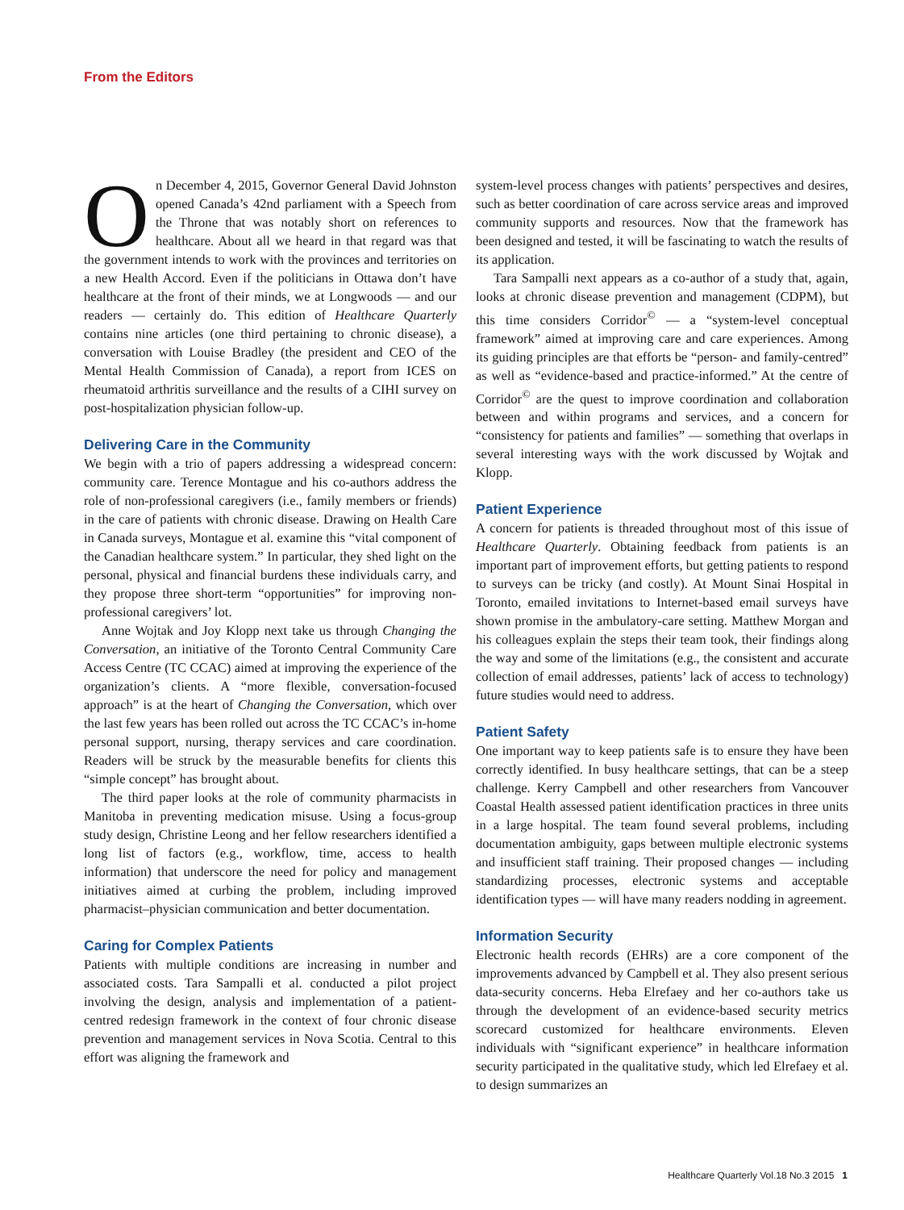From the Editors
On December 4, 2015, Governor General David Johnston opened Canada’s 42nd parliament with a Speech from the Throne that was notably short on references to healthcare. About all we heard in that regard was that the government intends to work with the provinces and territories on a new Health Accord. Even if the politicians in Ottawa don’t have healthcare at the front of their minds, we at Longwoods — and our readers — certainly do. This edition of Healthcare Quarterly contains nine articles (one third pertaining to chronic disease), a conversation with Louise Bradley (the president and CEO of the Mental Health Commission of Canada), a report from ICES on rheumatoid arthritis surveillance and the results of a CIHI survey on post-hospitalization physician follow-up.
Delivering Care in the Community
We begin with a trio of papers addressing a widespread concern: community care. Terence Montague and his co-authors address the role of non-professional caregivers (i.e., family members or friends) in the care of patients with chronic disease. Drawing on Health Care in Canada surveys, Montague et al. examine this “vital component of the Canadian healthcare system.” In particular, they shed light on the personal, physical and financial burdens these individuals carry, and they propose three short-term “opportunities” for improving non-professional caregivers’ lot.
Anne Wojtak and Joy Klopp next take us through Changing the Conversation, an initiative of the Toronto Central Community Care Access Centre (TC CCAC) aimed at improving the experience of the organization’s clients. A “more flexible, conversation-focused approach” is at the heart of Changing the Conversation, which over the last few years has been rolled out across the TC CCAC’s in-home personal support, nursing, therapy services and care coordination. Readers will be struck by the measurable benefits for clients this “simple concept” has brought about.
The third paper looks at the role of community pharmacists in Manitoba in preventing medication misuse. Using a focus-group study design, Christine Leong and her fellow researchers identified a long list of factors (e.g., workflow, time, access to health information) that underscore the need for policy and management initiatives aimed at curbing the problem, including improved pharmacist–physician communication and better documentation.
Caring for Complex Patients
Patients with multiple conditions are increasing in number and associated costs. Tara Sampalli et al. conducted a pilot project involving the design, analysis and implementation of a patient-centred redesign framework in the context of four chronic disease prevention and management services in Nova Scotia. Central to this effort was aligning the framework and
system-level process changes with patients’ perspectives and desires, such as better coordination of care across service areas and improved community supports and resources. Now that the framework has been designed and tested, it will be fascinating to watch the results of its application.
Tara Sampalli next appears as a co-author of a study that, again, looks at chronic disease prevention and management (CDPM), but this time considers Corridor<sup>©</sup> — a “system-level conceptual framework” aimed at improving care and care experiences. Among its guiding principles are that efforts be “person- and family-centred” as well as “evidence-based and practice-informed.” At the centre of Corridor<sup>©</sup> are the quest to improve coordination and collaboration between and within programs and services, and a concern for “consistency for patients and families” — something that overlaps in several interesting ways with the work discussed by Wojtak and Klopp.
Patient Experience
A concern for patients is threaded throughout most of this issue of Healthcare Quarterly. Obtaining feedback from patients is an important part of improvement efforts, but getting patients to respond to surveys can be tricky (and costly). At Mount Sinai Hospital in Toronto, emailed invitations to Internet-based email surveys have shown promise in the ambulatory-care setting. Matthew Morgan and his colleagues explain the steps their team took, their findings along the way and some of the limitations (e.g., the consistent and accurate collection of email addresses, patients’ lack of access to technology) future studies would need to address.
Patient Safety
One important way to keep patients safe is to ensure they have been correctly identified. In busy healthcare settings, that can be a steep challenge. Kerry Campbell and other researchers from Vancouver Coastal Health assessed patient identification practices in three units in a large hospital. The team found several problems, including documentation ambiguity, gaps between multiple electronic systems and insufficient staff training. Their proposed changes — including standardizing processes, electronic systems and acceptable identification types — will have many readers nodding in agreement.
Information Security
Electronic health records (EHRs) are a core component of the improvements advanced by Campbell et al. They also present serious data-security concerns. Heba Elrefaey and her co-authors take us through the development of an evidence-based security metrics scorecard customized for healthcare environments. Eleven individuals with “significant experience” in healthcare information security participated in the qualitative study, which led Elrefaey et al. to design summarizes an
Healthcare Quarterly Vol.18 No.3 2015 1